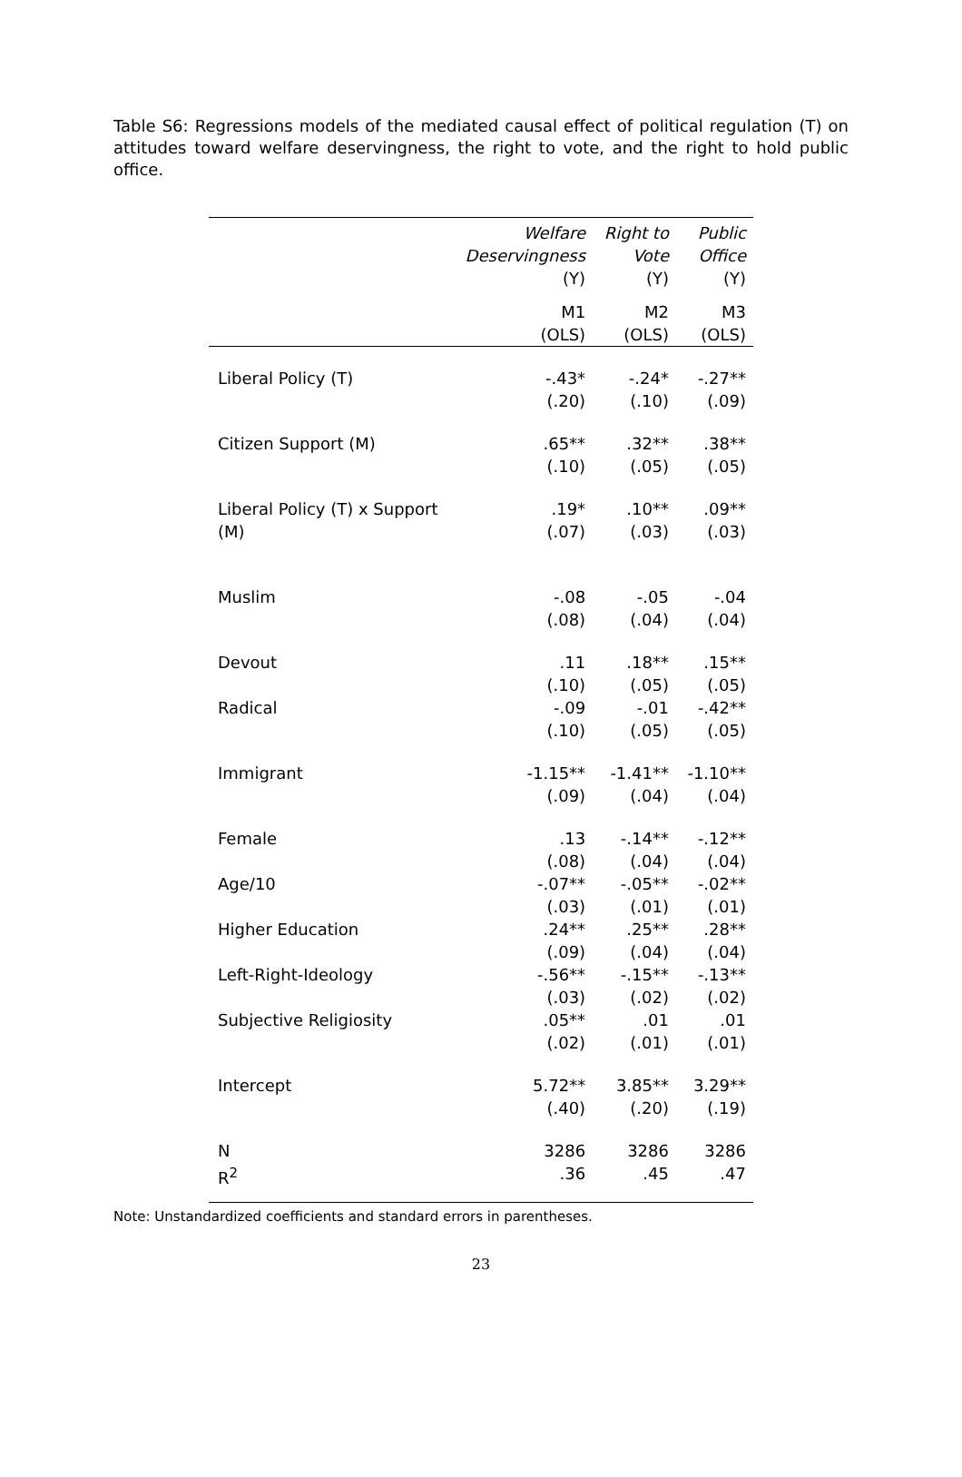Table S6: Regressions models of the mediated causal effect of political regulation (T) on attitudes toward welfare deservingness, the right to vote, and the right to hold public office.
| | Welfare Deservingness (Y) | Right to Vote (Y) | Public Office (Y) |
| --- | --- | --- | --- |
| | M1 (OLS) | M2 (OLS) | M3 (OLS) |
| Liberal Policy (T) | -.43* (.20) | -.24* (.10) | -.27** (.09) |
| Citizen Support (M) | .65** (.10) | .32** (.05) | .38** (.05) |
| Liberal Policy (T) x Support (M) | .19* (.07) | .10** (.03) | .09** (.03) |
| Muslim | -.08 (.08) | -.05 (.04) | -.04 (.04) |
| Devout | .11 (.10) | .18** (.05) | .15** (.05) |
| Radical | -.09 (.10) | -.01 (.05) | -.42** (.05) |
| Immigrant | -1.15** (.09) | -1.41** (.04) | -1.10** (.04) |
| Female | .13 (.08) | -.14** (.04) | -.12** (.04) |
| Age/10 | -.07** (.03) | -.05** (.01) | -.02** (.01) |
| Higher Education | .24** (.09) | .25** (.04) | .28** (.04) |
| Left-Right-Ideology | -.56** (.03) | -.15** (.02) | -.13** (.02) |
| Subjective Religiosity | .05** (.02) | .01 (.01) | .01 (.01) |
| Intercept | 5.72** (.40) | 3.85** (.20) | 3.29** (.19) |
| N R<sup>2</sup> | 3286 .36 | 3286 .45 | 3286 .47 |
Note: Unstandardized coefficients and standard errors in parentheses.
23